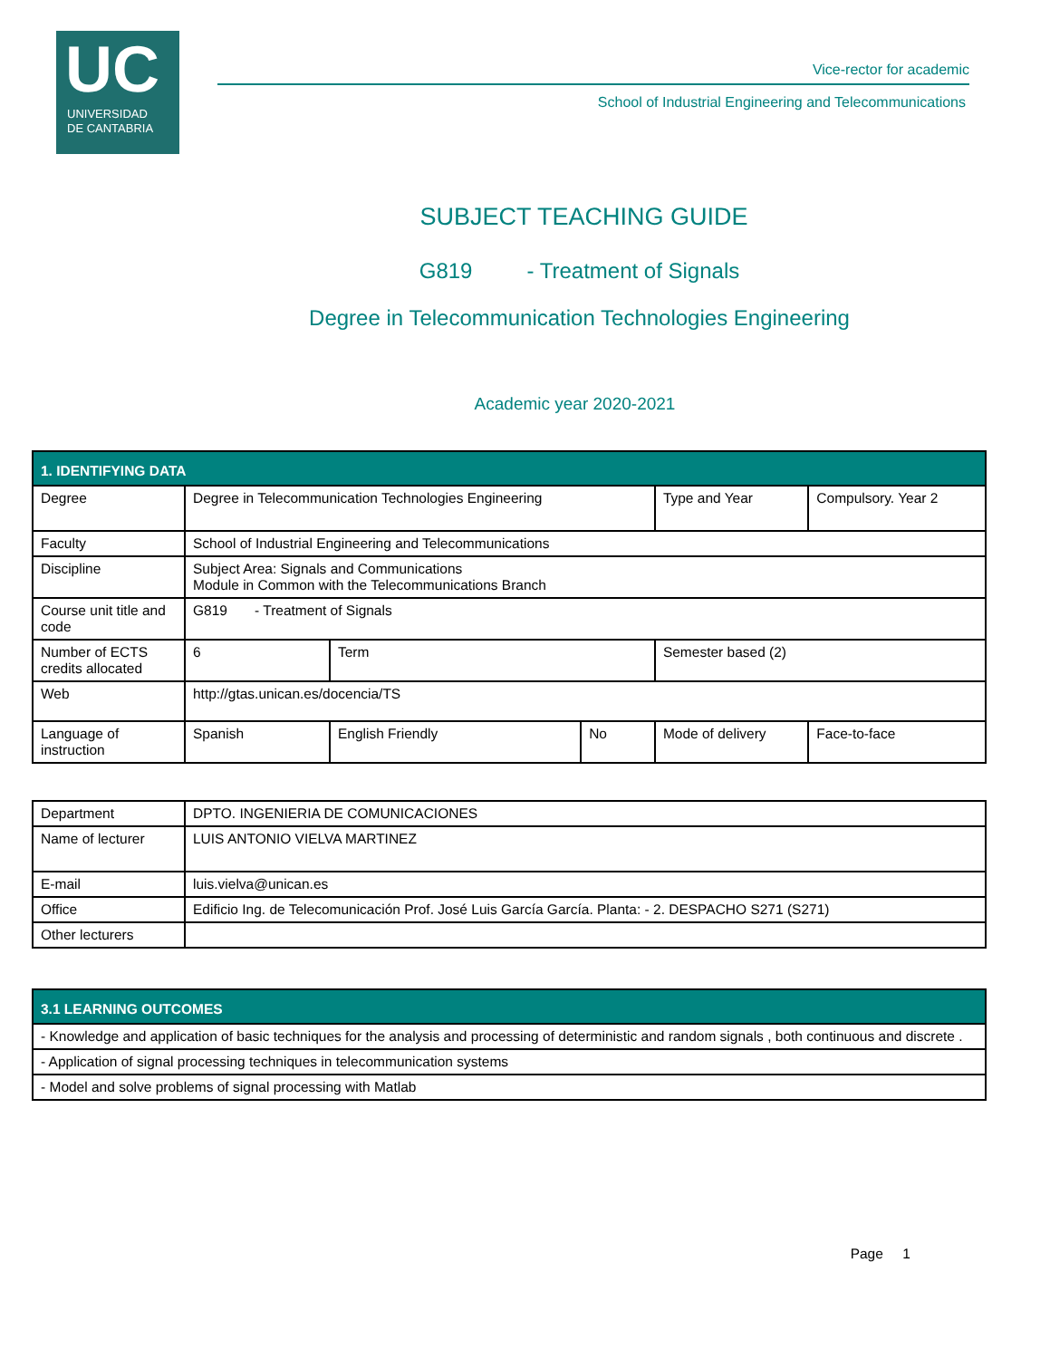UC
UNIVERSIDAD
DE CANTABRIA
Vice-rector for academic
School of Industrial Engineering and Telecommunications
SUBJECT TEACHING GUIDE
G819 - Treatment of Signals
Degree in Telecommunication Technologies Engineering
Academic year 2020-2021
| 1. IDENTIFYING DATA | | | | | |
| Degree | Degree in Telecommunication Technologies Engineering | | | Type and Year | Compulsory. Year 2 |
| Faculty | School of Industrial Engineering and Telecommunications | | | | |
| Discipline | Subject Area: Signals and Communications Module in Common with the Telecommunications Branch | | | | |
| Course unit title and code | G819 - Treatment of Signals | | | | |
| Number of ECTS credits allocated | 6 | Term | | Semester based (2) | |
| Web | http://gtas.unican.es/docencia/TS | | | | |
| Language of instruction | Spanish | English Friendly | No | Mode of delivery | Face-to-face |
| Department | DPTO. INGENIERIA DE COMUNICACIONES |
| Name of lecturer | LUIS ANTONIO VIELVA MARTINEZ |
| E-mail | luis.vielva@unican.es |
| Office | Edificio Ing. de Telecomunicación Prof. José Luis García García. Planta: - 2. DESPACHO S271 (S271) |
| Other lecturers | |
| 3.1 LEARNING OUTCOMES |
| - Knowledge and application of basic techniques for the analysis and processing of deterministic and random signals , both continuous and discrete . |
| - Application of signal processing techniques in telecommunication systems |
| - Model and solve problems of signal processing with Matlab |
Page 1